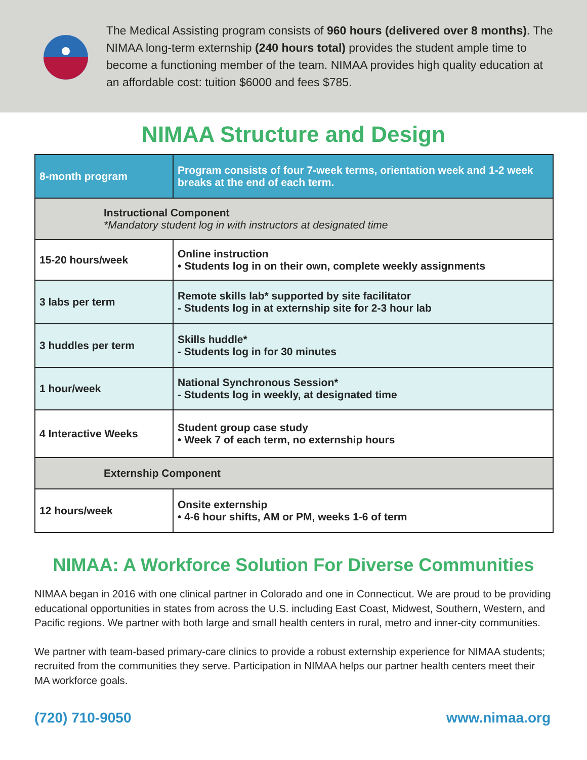The Medical Assisting program consists of 960 hours (delivered over 8 months). The NIMAA long-term externship (240 hours total) provides the student ample time to become a functioning member of the team. NIMAA provides high quality education at an affordable cost: tuition $6000 and fees $785.
NIMAA Structure and Design
| 8-month program | Program consists of four 7-week terms, orientation week and 1-2 week breaks at the end of each term. |
| --- | --- |
| Instructional Component *Mandatory student log in with instructors at designated time | |
| 15-20 hours/week | Online instruction • Students log in on their own, complete weekly assignments |
| 3 labs per term | Remote skills lab* supported by site facilitator - Students log in at externship site for 2-3 hour lab |
| 3 huddles per term | Skills huddle* - Students log in for 30 minutes |
| 1 hour/week | National Synchronous Session* - Students log in weekly, at designated time |
| 4 Interactive Weeks | Student group case study • Week 7 of each term, no externship hours |
| Externship Component | |
| 12 hours/week | Onsite externship • 4-6 hour shifts, AM or PM, weeks 1-6 of term |
NIMAA: A Workforce Solution For Diverse Communities
NIMAA began in 2016 with one clinical partner in Colorado and one in Connecticut. We are proud to be providing educational opportunities in states from across the U.S. including East Coast, Midwest, Southern, Western, and Pacific regions. We partner with both large and small health centers in rural, metro and inner-city communities.
We partner with team-based primary-care clinics to provide a robust externship experience for NIMAA students; recruited from the communities they serve. Participation in NIMAA helps our partner health centers meet their MA workforce goals.
(720) 710-9050 www.nimaa.org